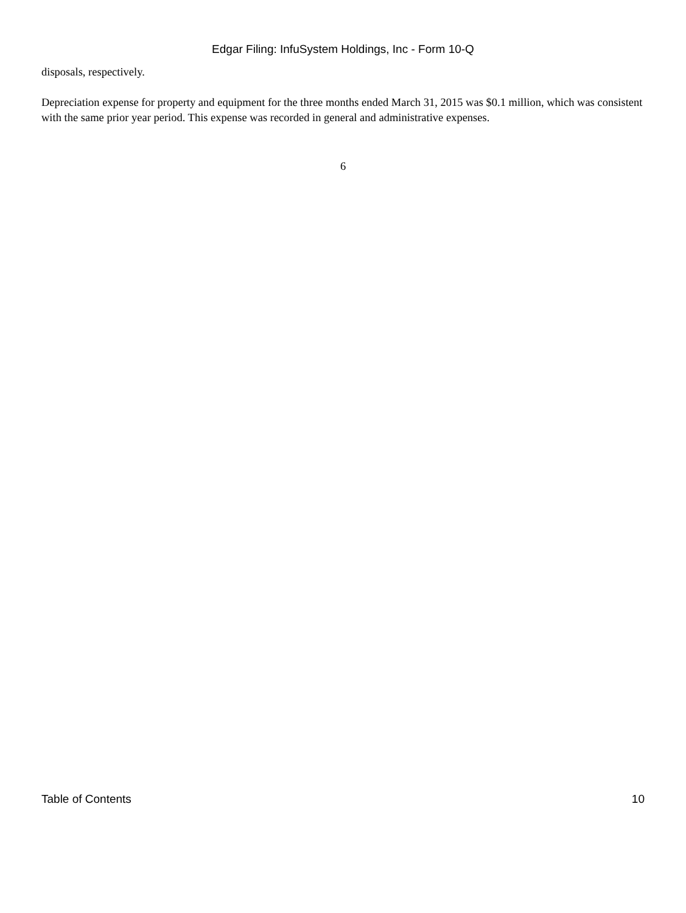Edgar Filing: InfuSystem Holdings, Inc - Form 10-Q
disposals, respectively.
Depreciation expense for property and equipment for the three months ended March 31, 2015 was $0.1 million, which was consistent with the same prior year period. This expense was recorded in general and administrative expenses.
6
Table of Contents 10